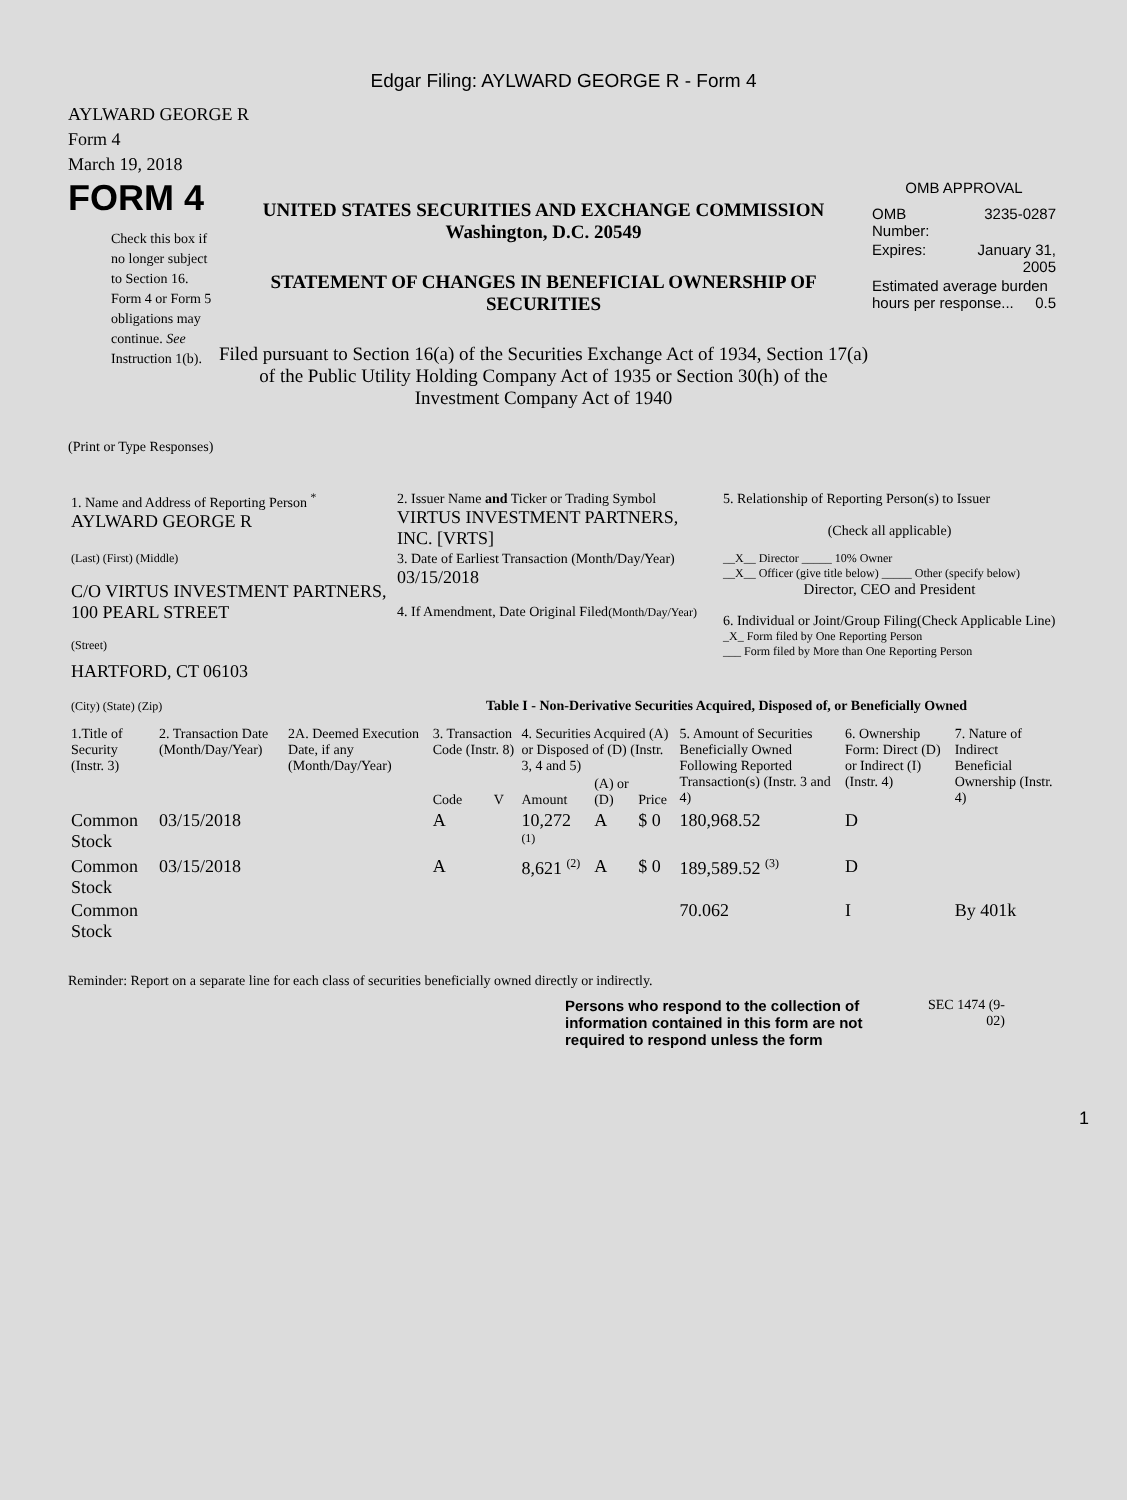Edgar Filing: AYLWARD GEORGE R - Form 4
AYLWARD GEORGE R
Form 4
March 19, 2018
FORM 4
Check this box if no longer subject to Section 16. Form 4 or Form 5 obligations may continue. See Instruction 1(b).
UNITED STATES SECURITIES AND EXCHANGE COMMISSION
Washington, D.C. 20549
STATEMENT OF CHANGES IN BENEFICIAL OWNERSHIP OF SECURITIES
Filed pursuant to Section 16(a) of the Securities Exchange Act of 1934, Section 17(a) of the Public Utility Holding Company Act of 1935 or Section 30(h) of the Investment Company Act of 1940
OMB APPROVAL
| OMB Number: | 3235-0287 |
| Expires: | January 31, 2005 |
| Estimated average burden hours per response... 0.5 | |
(Print or Type Responses)
| 1. Name and Address of Reporting Person <sup>*</sup> AYLWARD GEORGE R | 2. Issuer Name and Ticker or Trading Symbol VIRTUS INVESTMENT PARTNERS, INC. [VRTS] | 5. Relationship of Reporting Person(s) to Issuer (Check all applicable) |
| (Last) (First) (Middle) C/O VIRTUS INVESTMENT PARTNERS, 100 PEARL STREET (Street) | 3. Date of Earliest Transaction (Month/Day/Year) 03/15/2018 4. If Amendment, Date Original Filed (Month/Day/Year) | __X__ Director _____ 10% Owner __X__ Officer (give title below) _____ Other (specify below) Director, CEO and President 6. Individual or Joint/Group Filing(Check Applicable Line) _X_ Form filed by One Reporting Person ___ Form filed by More than One Reporting Person |
| HARTFORD, CT 06103 (City) (State) (Zip) | Table I - Non-Derivative Securities Acquired, Disposed of, or Beneficially Owned | |
| 1.Title of Security (Instr. 3) | 2. Transaction Date (Month/Day/Year) | 2A. Deemed Execution Date, if any (Month/Day/Year) | 3. Transaction Code (Instr. 8) | | 4. Securities Acquired (A) or Disposed of (D) (Instr. 3, 4 and 5) | | | 5. Amount of Securities Beneficially Owned Following Reported Transaction(s) (Instr. 3 and 4) | 6. Ownership Form: Direct (D) or Indirect (I) (Instr. 4) | 7. Nature of Indirect Beneficial Ownership (Instr. 4) |
| --- | --- | --- | --- | --- | --- | --- | --- | --- | --- | --- |
| | | | Code | V | Amount | (A) or (D) | Price | | | |
| Common Stock | 03/15/2018 | | A | | 10,272 <sup>(1)</sup> | A | $ 0 | 180,968.52 | D | |
| Common Stock | 03/15/2018 | | A | | 8,621 <sup>(2)</sup> | A | $ 0 | 189,589.52 <sup>(3)</sup> | D | |
| Common Stock | | | | | | | | 70.062 | I | By 401k |
Reminder: Report on a separate line for each class of securities beneficially owned directly or indirectly.
Persons who respond to the collection of information contained in this form are not required to respond unless the form
SEC 1474 (9-02)
1